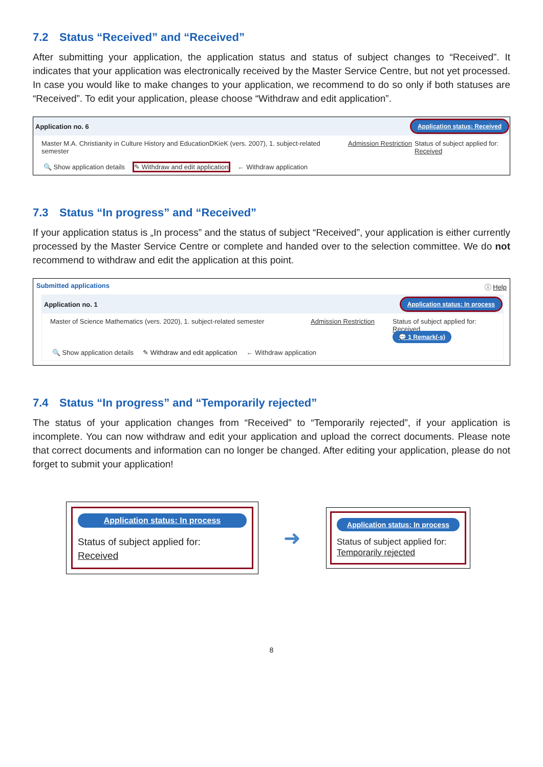7.2 Status “Received” and “Received”
After submitting your application, the application status and status of subject changes to “Received”. It indicates that your application was electronically received by the Master Service Centre, but not yet processed. In case you would like to make changes to your application, we recommend to do so only if both statuses are “Received”. To edit your application, please choose “Withdraw and edit application”.
Application no. 6 Application status: Received
Master M.A. Christianity in Culture History and EducationDKieK (vers. 2007), 1. subject-related semester
Admission Restriction
Status of subject applied for:
Received
🔍 Show application details ✎ Withdraw and edit application ← Withdraw application
7.3 Status “In progress” and “Received”
If your application status is „In process” and the status of subject “Received”, your application is either currently processed by the Master Service Centre or complete and handed over to the selection committee. We do not recommend to withdraw and edit the application at this point.
Submitted applications ⓘ Help
Application no. 1 Application status: In process
Master of Science Mathematics (vers. 2020), 1. subject-related semester
Admission Restriction
Status of subject applied for:
Received
💬 1 Remark(-s)
🔍 Show application details ✎ Withdraw and edit application ← Withdraw application
7.4 Status “In progress” and “Temporarily rejected”
The status of your application changes from “Received” to “Temporarily rejected”, if your application is incomplete. You can now withdraw and edit your application and upload the correct documents. Please note that correct documents and information can no longer be changed. After editing your application, please do not forget to submit your application!
Application status: In process
Status of subject applied for:
Received
➜
Application status: In process
Status of subject applied for:
Temporarily rejected
8